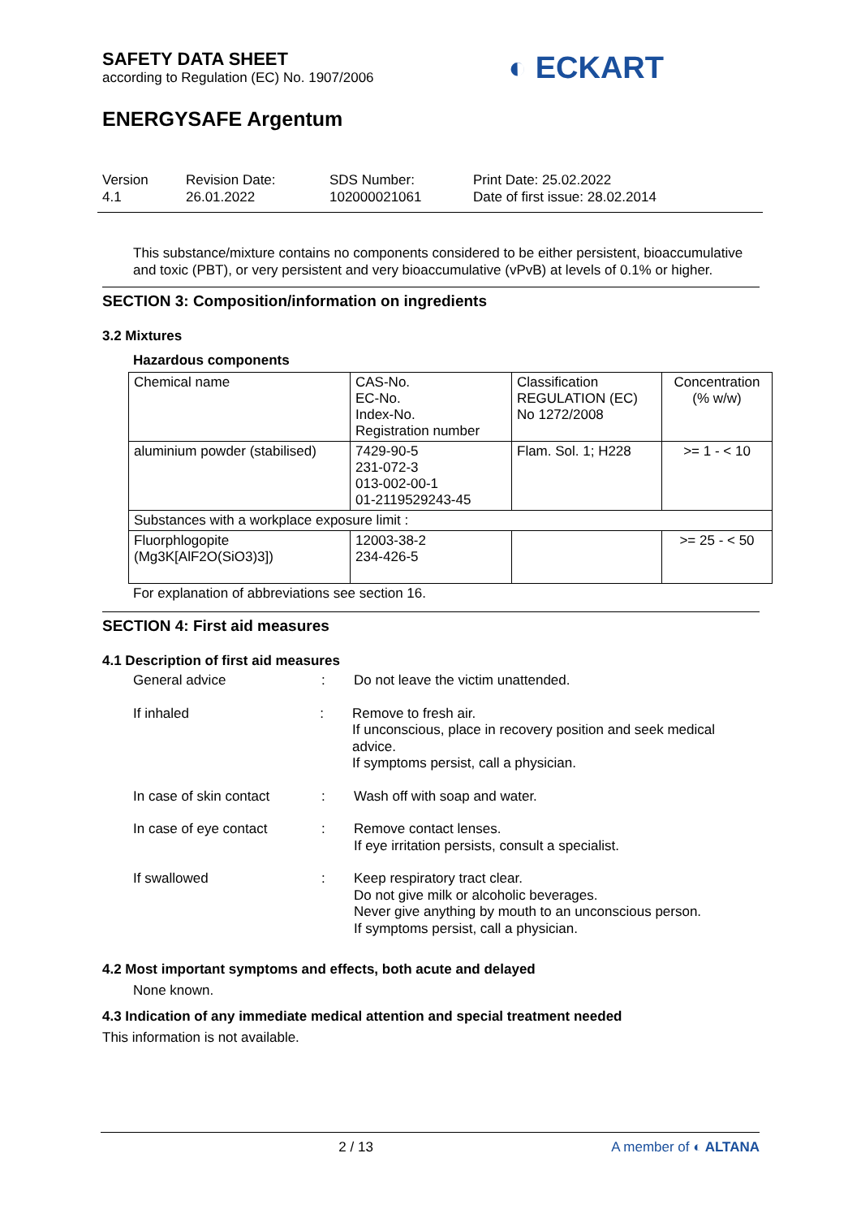SAFETY DATA SHEET
according to Regulation (EC) No. 1907/2006
◐ ECKART
ENERGYSAFE Argentum
Version
4.1
Revision Date:
26.01.2022
SDS Number:
102000021061
Print Date: 25.02.2022
Date of first issue: 28.02.2014
This substance/mixture contains no components considered to be either persistent, bioaccumulative and toxic (PBT), or very persistent and very bioaccumulative (vPvB) at levels of 0.1% or higher.
SECTION 3: Composition/information on ingredients
3.2 Mixtures
Hazardous components
| Chemical name | CAS-No. EC-No. Index-No. Registration number | Classification REGULATION (EC) No 1272/2008 | Concentration (% w/w) |
| aluminium powder (stabilised) | 7429-90-5 231-072-3 013-002-00-1 01-2119529243-45 | Flam. Sol. 1; H228 | >= 1 - < 10 |
| Substances with a workplace exposure limit : | | | |
| Fluorphlogopite (Mg3K[AlF2O(SiO3)3]) | 12003-38-2 234-426-5 | | >= 25 - < 50 |
For explanation of abbreviations see section 16.
SECTION 4: First aid measures
4.1 Description of first aid measures
General advice : Do not leave the victim unattended.
If inhaled : Remove to fresh air.
If unconscious, place in recovery position and seek medical advice.
If symptoms persist, call a physician.
In case of skin contact
: Wash off with soap and water.
In case of eye contact : Remove contact lenses.
If eye irritation persists, consult a specialist.
If swallowed : Keep respiratory tract clear.
Do not give milk or alcoholic beverages.
Never give anything by mouth to an unconscious person.
If symptoms persist, call a physician.
4.2 Most important symptoms and effects, both acute and delayed
None known.
4.3 Indication of any immediate medical attention and special treatment needed
This information is not available.
2 / 13 A member of ◐ ALTANA